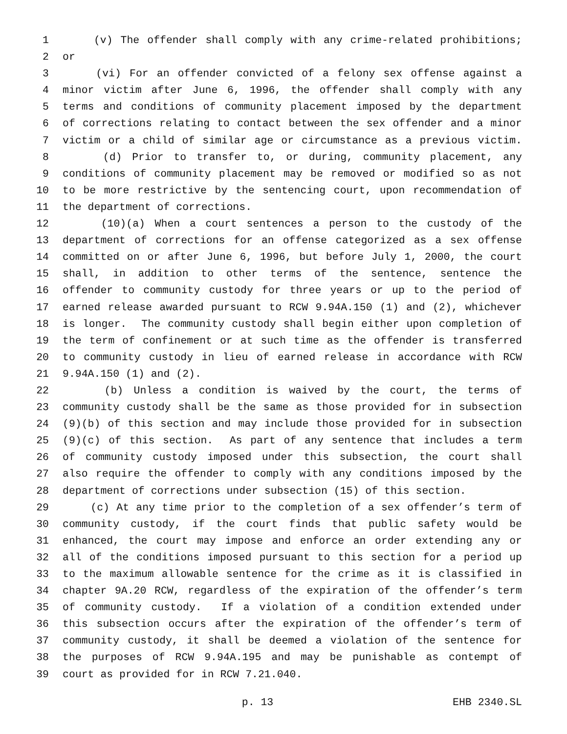1 (v) The offender shall comply with any crime-related prohibitions;
2 or
3 (vi) For an offender convicted of a felony sex offense against a
4 minor victim after June 6, 1996, the offender shall comply with any
5 terms and conditions of community placement imposed by the department
6 of corrections relating to contact between the sex offender and a minor
7 victim or a child of similar age or circumstance as a previous victim.
8 (d) Prior to transfer to, or during, community placement, any
9 conditions of community placement may be removed or modified so as not
10 to be more restrictive by the sentencing court, upon recommendation of
11 the department of corrections.
12 (10)(a) When a court sentences a person to the custody of the
13 department of corrections for an offense categorized as a sex offense
14 committed on or after June 6, 1996, but before July 1, 2000, the court
15 shall, in addition to other terms of the sentence, sentence the
16 offender to community custody for three years or up to the period of
17 earned release awarded pursuant to RCW 9.94A.150 (1) and (2), whichever
18 is longer. The community custody shall begin either upon completion of
19 the term of confinement or at such time as the offender is transferred
20 to community custody in lieu of earned release in accordance with RCW
21 9.94A.150 (1) and (2).
22 (b) Unless a condition is waived by the court, the terms of
23 community custody shall be the same as those provided for in subsection
24 (9)(b) of this section and may include those provided for in subsection
25 (9)(c) of this section. As part of any sentence that includes a term
26 of community custody imposed under this subsection, the court shall
27 also require the offender to comply with any conditions imposed by the
28 department of corrections under subsection (15) of this section.
29 (c) At any time prior to the completion of a sex offender’s term of
30 community custody, if the court finds that public safety would be
31 enhanced, the court may impose and enforce an order extending any or
32 all of the conditions imposed pursuant to this section for a period up
33 to the maximum allowable sentence for the crime as it is classified in
34 chapter 9A.20 RCW, regardless of the expiration of the offender’s term
35 of community custody. If a violation of a condition extended under
36 this subsection occurs after the expiration of the offender’s term of
37 community custody, it shall be deemed a violation of the sentence for
38 the purposes of RCW 9.94A.195 and may be punishable as contempt of
39 court as provided for in RCW 7.21.040.
p. 13 EHB 2340.SL